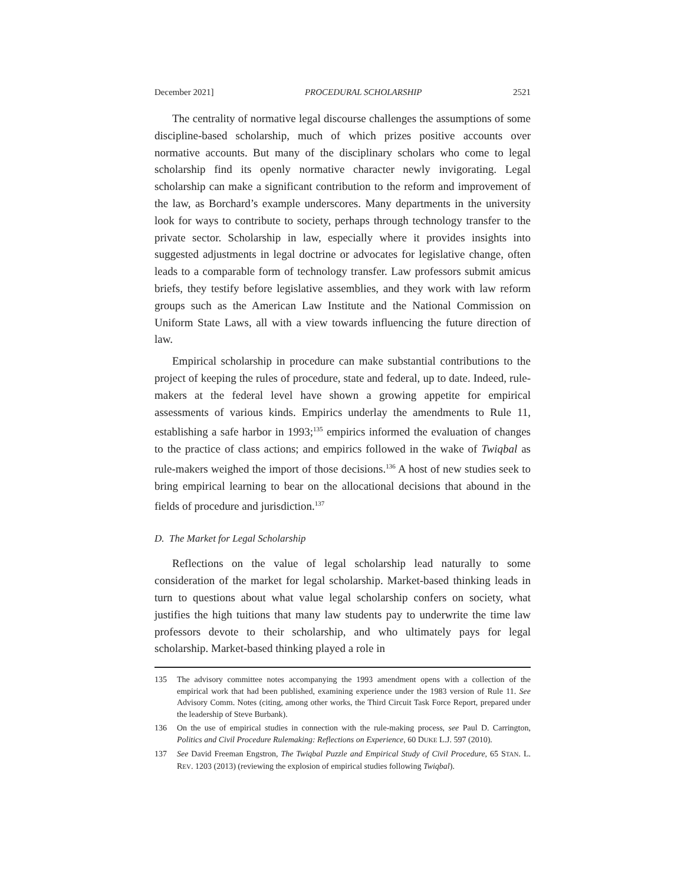December 2021] PROCEDURAL SCHOLARSHIP 2521
The centrality of normative legal discourse challenges the assumptions of some discipline-based scholarship, much of which prizes positive accounts over normative accounts. But many of the disciplinary scholars who come to legal scholarship find its openly normative character newly invigorating. Legal scholarship can make a significant contribution to the reform and improvement of the law, as Borchard’s example underscores. Many departments in the university look for ways to contribute to society, perhaps through technology transfer to the private sector. Scholarship in law, especially where it provides insights into suggested adjustments in legal doctrine or advocates for legislative change, often leads to a comparable form of technology transfer. Law professors submit amicus briefs, they testify before legislative assemblies, and they work with law reform groups such as the American Law Institute and the National Commission on Uniform State Laws, all with a view towards influencing the future direction of law.
Empirical scholarship in procedure can make substantial contributions to the project of keeping the rules of procedure, state and federal, up to date. Indeed, rule-makers at the federal level have shown a growing appetite for empirical assessments of various kinds. Empirics underlay the amendments to Rule 11, establishing a safe harbor in 1993;<sup>135</sup> empirics informed the evaluation of changes to the practice of class actions; and empirics followed in the wake of Twiqbal as rule-makers weighed the import of those decisions.<sup>136</sup> A host of new studies seek to bring empirical learning to bear on the allocational decisions that abound in the fields of procedure and jurisdiction.<sup>137</sup>
D. The Market for Legal Scholarship
Reflections on the value of legal scholarship lead naturally to some consideration of the market for legal scholarship. Market-based thinking leads in turn to questions about what value legal scholarship confers on society, what justifies the high tuitions that many law students pay to underwrite the time law professors devote to their scholarship, and who ultimately pays for legal scholarship. Market-based thinking played a role in
135 The advisory committee notes accompanying the 1993 amendment opens with a collection of the empirical work that had been published, examining experience under the 1983 version of Rule 11. See Advisory Comm. Notes (citing, among other works, the Third Circuit Task Force Report, prepared under the leadership of Steve Burbank).
136 On the use of empirical studies in connection with the rule-making process, see Paul D. Carrington, Politics and Civil Procedure Rulemaking: Reflections on Experience, 60 DUKE L.J. 597 (2010).
137 See David Freeman Engstron, The Twiqbal Puzzle and Empirical Study of Civil Procedure, 65 STAN. L. REV. 1203 (2013) (reviewing the explosion of empirical studies following Twiqbal).